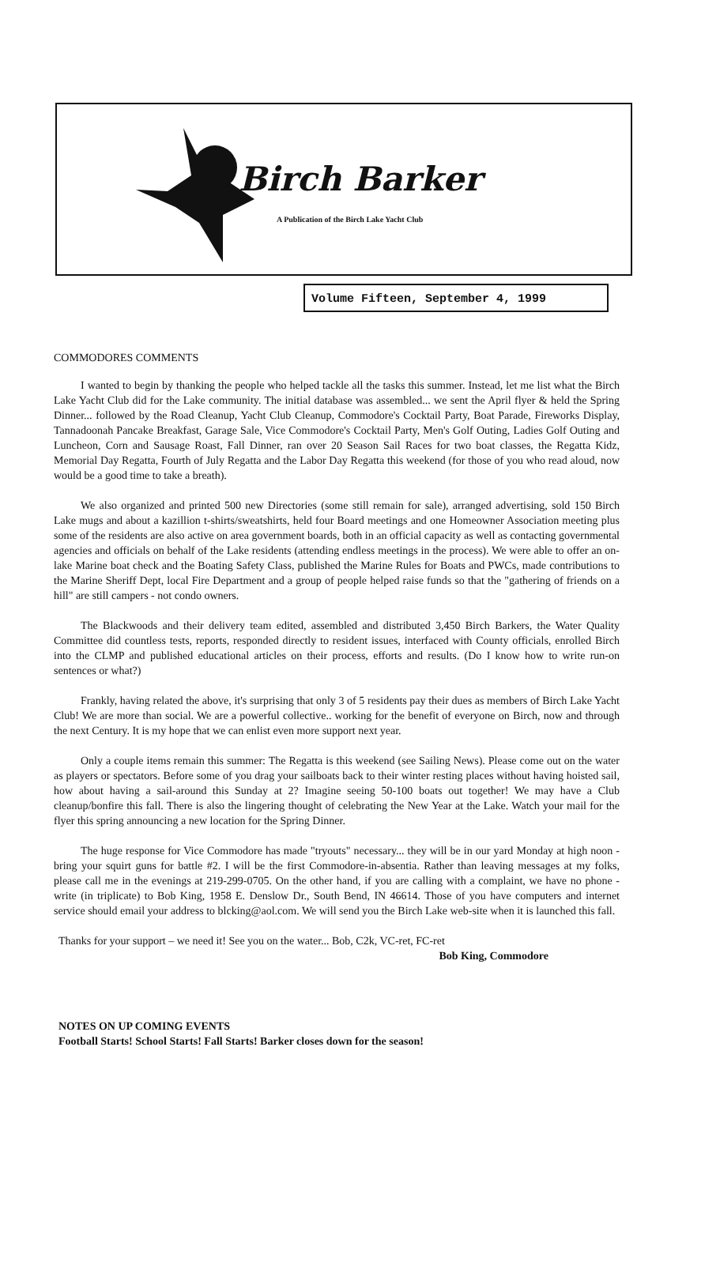Birch Barker
A Publication of the Birch Lake Yacht Club
Volume Fifteen, September 4, 1999
COMMODORES COMMENTS
I wanted to begin by thanking the people who helped tackle all the tasks this summer. Instead, let me list what the Birch Lake Yacht Club did for the Lake community. The initial database was assembled... we sent the April flyer & held the Spring Dinner... followed by the Road Cleanup, Yacht Club Cleanup, Commodore's Cocktail Party, Boat Parade, Fireworks Display, Tannadoonah Pancake Breakfast, Garage Sale, Vice Commodore's Cocktail Party, Men's Golf Outing, Ladies Golf Outing and Luncheon, Corn and Sausage Roast, Fall Dinner, ran over 20 Season Sail Races for two boat classes, the Regatta Kidz, Memorial Day Regatta, Fourth of July Regatta and the Labor Day Regatta this weekend (for those of you who read aloud, now would be a good time to take a breath).
We also organized and printed 500 new Directories (some still remain for sale), arranged advertising, sold 150 Birch Lake mugs and about a kazillion t-shirts/sweatshirts, held four Board meetings and one Homeowner Association meeting plus some of the residents are also active on area government boards, both in an official capacity as well as contacting governmental agencies and officials on behalf of the Lake residents (attending endless meetings in the process). We were able to offer an on-lake Marine boat check and the Boating Safety Class, published the Marine Rules for Boats and PWCs, made contributions to the Marine Sheriff Dept, local Fire Department and a group of people helped raise funds so that the "gathering of friends on a hill" are still campers - not condo owners.
The Blackwoods and their delivery team edited, assembled and distributed 3,450 Birch Barkers, the Water Quality Committee did countless tests, reports, responded directly to resident issues, interfaced with County officials, enrolled Birch into the CLMP and published educational articles on their process, efforts and results. (Do I know how to write run-on sentences or what?)
Frankly, having related the above, it's surprising that only 3 of 5 residents pay their dues as members of Birch Lake Yacht Club! We are more than social. We are a powerful collective.. working for the benefit of everyone on Birch, now and through the next Century. It is my hope that we can enlist even more support next year.
Only a couple items remain this summer: The Regatta is this weekend (see Sailing News). Please come out on the water as players or spectators. Before some of you drag your sailboats back to their winter resting places without having hoisted sail, how about having a sail-around this Sunday at 2? Imagine seeing 50-100 boats out together! We may have a Club cleanup/bonfire this fall. There is also the lingering thought of celebrating the New Year at the Lake. Watch your mail for the flyer this spring announcing a new location for the Spring Dinner.
The huge response for Vice Commodore has made "tryouts" necessary... they will be in our yard Monday at high noon - bring your squirt guns for battle #2. I will be the first Commodore-in-absentia. Rather than leaving messages at my folks, please call me in the evenings at 219-299-0705. On the other hand, if you are calling with a complaint, we have no phone - write (in triplicate) to Bob King, 1958 E. Denslow Dr., South Bend, IN 46614. Those of you have computers and internet service should email your address to blcking@aol.com. We will send you the Birch Lake web-site when it is launched this fall.
Thanks for your support – we need it! See you on the water... Bob, C2k, VC-ret, FC-ret
Bob King, Commodore
NOTES ON UP COMING EVENTS
Football Starts! School Starts! Fall Starts! Barker closes down for the season!